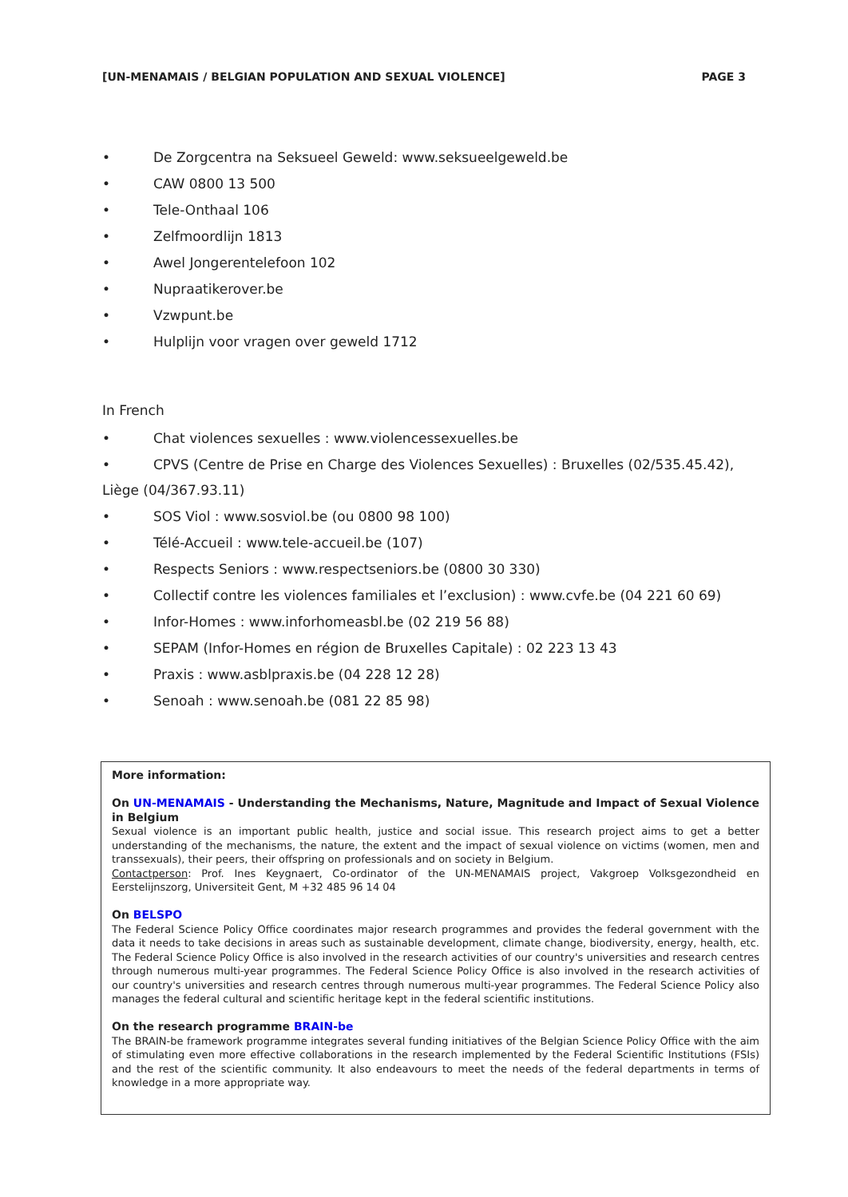[UN-MENAMAIS / BELGIAN POPULATION AND SEXUAL VIOLENCE] PAGE 3
• De Zorgcentra na Seksueel Geweld: www.seksueelgeweld.be
• CAW 0800 13 500
• Tele-Onthaal 106
• Zelfmoordlijn 1813
• Awel Jongerentelefoon 102
• Nupraatikerover.be
• Vzwpunt.be
• Hulplijn voor vragen over geweld 1712
In French
• Chat violences sexuelles : www.violencessexuelles.be
• CPVS (Centre de Prise en Charge des Violences Sexuelles) : Bruxelles (02/535.45.42),
Liège (04/367.93.11)
• SOS Viol : www.sosviol.be (ou 0800 98 100)
• Télé-Accueil : www.tele-accueil.be (107)
• Respects Seniors : www.respectseniors.be (0800 30 330)
• Collectif contre les violences familiales et l’exclusion) : www.cvfe.be (04 221 60 69)
• Infor-Homes : www.inforhomeasbl.be (02 219 56 88)
• SEPAM (Infor-Homes en région de Bruxelles Capitale) : 02 223 13 43
• Praxis : www.asblpraxis.be (04 228 12 28)
• Senoah : www.senoah.be (081 22 85 98)
More information:
On UN-MENAMAIS - Understanding the Mechanisms, Nature, Magnitude and Impact of Sexual Violence in Belgium
Sexual violence is an important public health, justice and social issue. This research project aims to get a better understanding of the mechanisms, the nature, the extent and the impact of sexual violence on victims (women, men and transsexuals), their peers, their offspring on professionals and on society in Belgium.
Contactperson: Prof. Ines Keygnaert, Co-ordinator of the UN-MENAMAIS project, Vakgroep Volksgezondheid en Eerstelijnszorg, Universiteit Gent, M +32 485 96 14 04
On BELSPO
The Federal Science Policy Office coordinates major research programmes and provides the federal government with the data it needs to take decisions in areas such as sustainable development, climate change, biodiversity, energy, health, etc. The Federal Science Policy Office is also involved in the research activities of our country's universities and research centres through numerous multi-year programmes. The Federal Science Policy Office is also involved in the research activities of our country's universities and research centres through numerous multi-year programmes. The Federal Science Policy also manages the federal cultural and scientific heritage kept in the federal scientific institutions.
On the research programme BRAIN-be
The BRAIN-be framework programme integrates several funding initiatives of the Belgian Science Policy Office with the aim of stimulating even more effective collaborations in the research implemented by the Federal Scientific Institutions (FSIs) and the rest of the scientific community. It also endeavours to meet the needs of the federal departments in terms of knowledge in a more appropriate way.